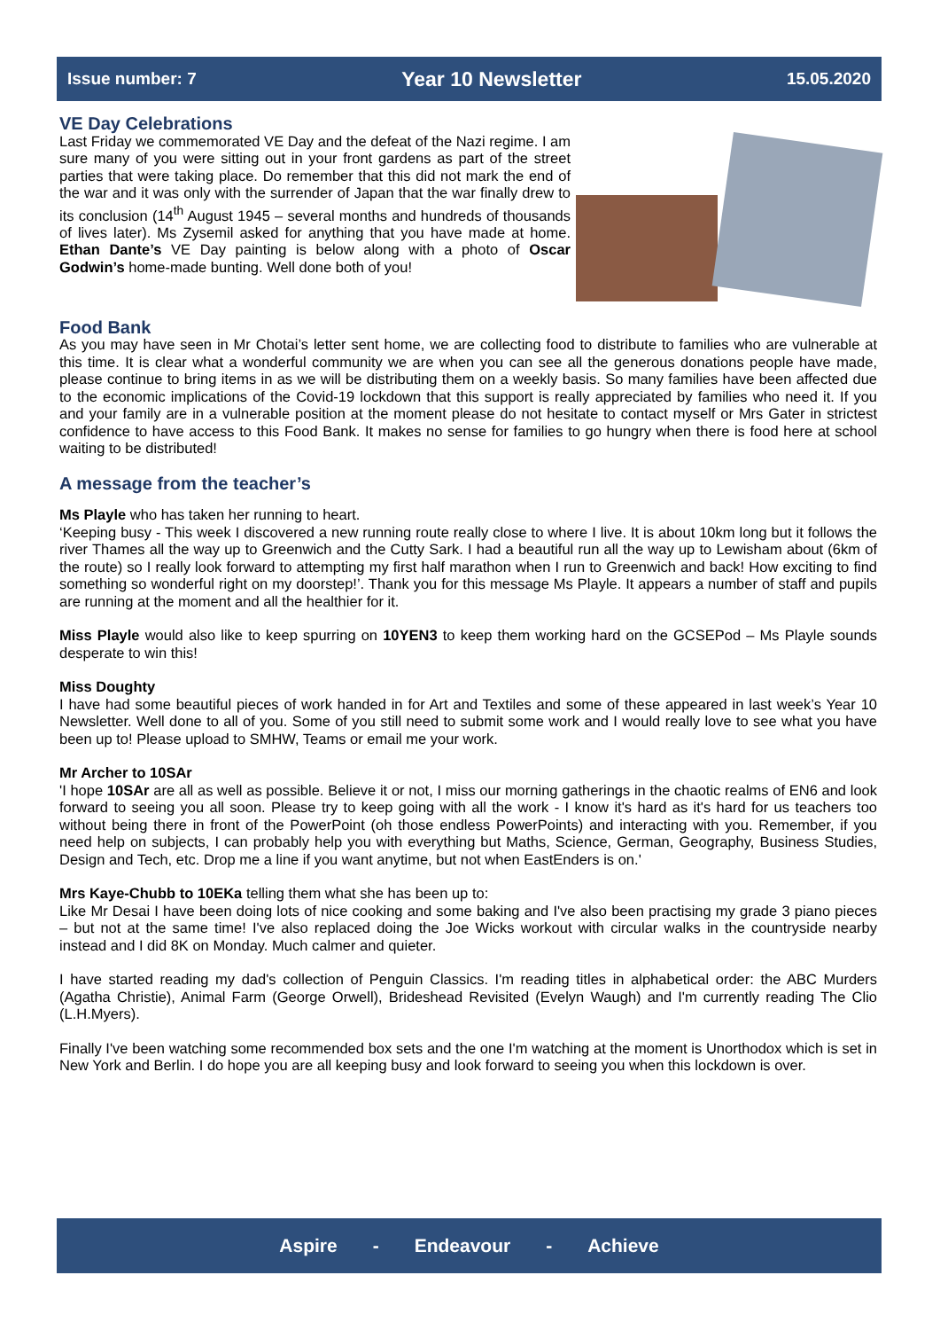Issue number: 7 Year 10 Newsletter 15.05.2020
VE Day Celebrations
Last Friday we commemorated VE Day and the defeat of the Nazi regime. I am sure many of you were sitting out in your front gardens as part of the street parties that were taking place. Do remember that this did not mark the end of the war and it was only with the surrender of Japan that the war finally drew to its conclusion (14<sup>th</sup> August 1945 – several months and hundreds of thousands of lives later). Ms Zysemil asked for anything that you have made at home. Ethan Dante’s VE Day painting is below along with a photo of Oscar Godwin’s home-made bunting. Well done both of you!
Food Bank
As you may have seen in Mr Chotai’s letter sent home, we are collecting food to distribute to families who are vulnerable at this time. It is clear what a wonderful community we are when you can see all the generous donations people have made, please continue to bring items in as we will be distributing them on a weekly basis. So many families have been affected due to the economic implications of the Covid-19 lockdown that this support is really appreciated by families who need it. If you and your family are in a vulnerable position at the moment please do not hesitate to contact myself or Mrs Gater in strictest confidence to have access to this Food Bank. It makes no sense for families to go hungry when there is food here at school waiting to be distributed!
A message from the teacher’s
Ms Playle who has taken her running to heart.
‘Keeping busy - This week I discovered a new running route really close to where I live. It is about 10km long but it follows the river Thames all the way up to Greenwich and the Cutty Sark. I had a beautiful run all the way up to Lewisham about (6km of the route) so I really look forward to attempting my first half marathon when I run to Greenwich and back! How exciting to find something so wonderful right on my doorstep!’. Thank you for this message Ms Playle. It appears a number of staff and pupils are running at the moment and all the healthier for it.
Miss Playle would also like to keep spurring on 10YEN3 to keep them working hard on the GCSEPod – Ms Playle sounds desperate to win this!
Miss Doughty
I have had some beautiful pieces of work handed in for Art and Textiles and some of these appeared in last week’s Year 10 Newsletter. Well done to all of you. Some of you still need to submit some work and I would really love to see what you have been up to! Please upload to SMHW, Teams or email me your work.
Mr Archer to 10SAr
'I hope 10SAr are all as well as possible. Believe it or not, I miss our morning gatherings in the chaotic realms of EN6 and look forward to seeing you all soon. Please try to keep going with all the work - I know it's hard as it's hard for us teachers too without being there in front of the PowerPoint (oh those endless PowerPoints) and interacting with you. Remember, if you need help on subjects, I can probably help you with everything but Maths, Science, German, Geography, Business Studies, Design and Tech, etc. Drop me a line if you want anytime, but not when EastEnders is on.'
Mrs Kaye-Chubb to 10EKa telling them what she has been up to:
Like Mr Desai I have been doing lots of nice cooking and some baking and I've also been practising my grade 3 piano pieces – but not at the same time! I've also replaced doing the Joe Wicks workout with circular walks in the countryside nearby instead and I did 8K on Monday. Much calmer and quieter.
I have started reading my dad's collection of Penguin Classics. I'm reading titles in alphabetical order: the ABC Murders (Agatha Christie), Animal Farm (George Orwell), Brideshead Revisited (Evelyn Waugh) and I'm currently reading The Clio (L.H.Myers).
Finally I've been watching some recommended box sets and the one I'm watching at the moment is Unorthodox which is set in New York and Berlin. I do hope you are all keeping busy and look forward to seeing you when this lockdown is over.
Aspire - Endeavour - Achieve